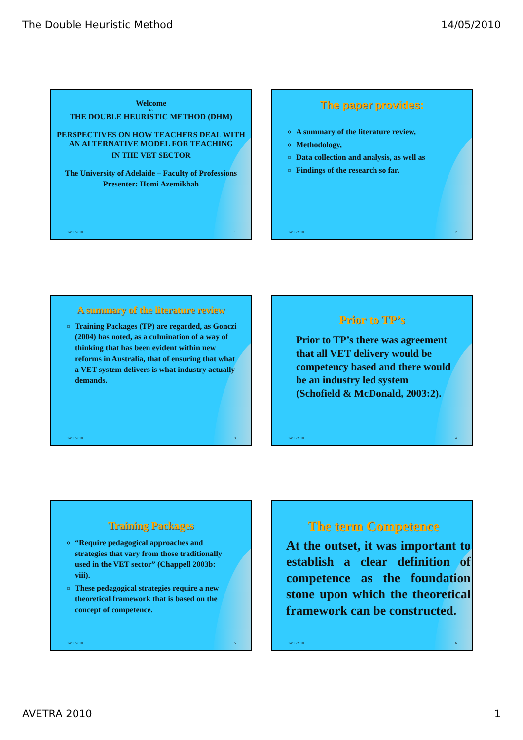The Double Heuristic Method 14/05/2010
Welcome
to
THE DOUBLE HEURISTIC METHOD (DHM)
PERSPECTIVES ON HOW TEACHERS DEAL WITH AN ALTERNATIVE MODEL FOR TEACHING
IN THE VET SECTOR
The University of Adelaide – Faculty of Professions
Presenter: Homi Azemikhah
14/05/2010 1
The paper provides:
A summary of the literature review,
Methodology,
Data collection and analysis, as well as
Findings of the research so far.
14/05/2010 2
A summary of the literature review
Training Packages (TP) are regarded, as Gonczi (2004) has noted, as a culmination of a way of thinking that has been evident within new reforms in Australia, that of ensuring that what a VET system delivers is what industry actually demands.
14/05/2010 3
Prior to TP’s
Prior to TP’s there was agreement that all VET delivery would be competency based and there would be an industry led system (Schofield & McDonald, 2003:2).
14/05/2010 4
Training Packages
“Require pedagogical approaches and strategies that vary from those traditionally used in the VET sector” (Chappell 2003b: viii).
These pedagogical strategies require a new theoretical framework that is based on the concept of competence.
14/05/2010 5
The term Competence
At the outset, it was important to establish a clear definition of competence as the foundation stone upon which the theoretical framework can be constructed.
14/05/2010 6
AVETRA 2010 1